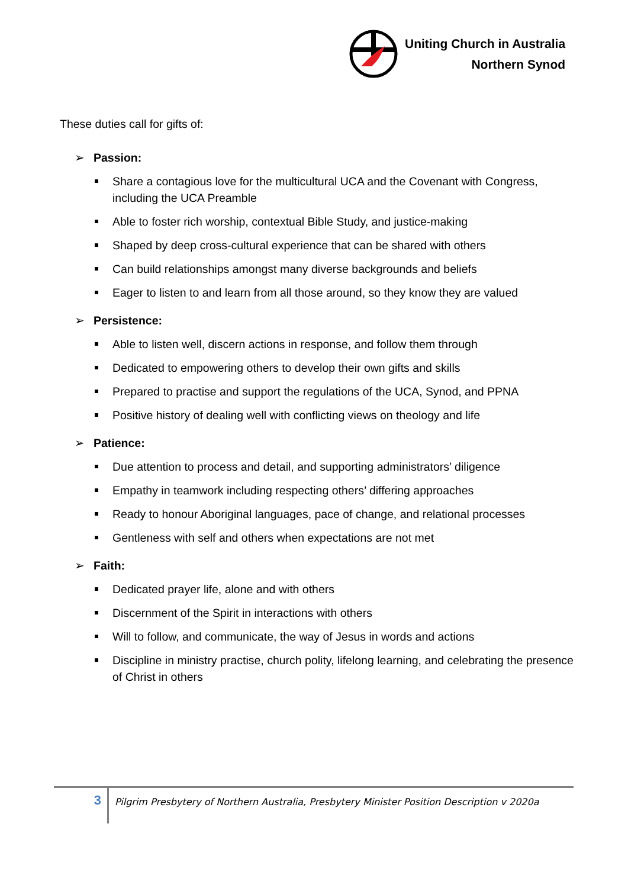Uniting Church in Australia
Northern Synod
These duties call for gifts of:
➢ Passion:
Share a contagious love for the multicultural UCA and the Covenant with Congress, including the UCA Preamble
Able to foster rich worship, contextual Bible Study, and justice-making
Shaped by deep cross-cultural experience that can be shared with others
Can build relationships amongst many diverse backgrounds and beliefs
Eager to listen to and learn from all those around, so they know they are valued
➢ Persistence:
Able to listen well, discern actions in response, and follow them through
Dedicated to empowering others to develop their own gifts and skills
Prepared to practise and support the regulations of the UCA, Synod, and PPNA
Positive history of dealing well with conflicting views on theology and life
➢ Patience:
Due attention to process and detail, and supporting administrators’ diligence
Empathy in teamwork including respecting others’ differing approaches
Ready to honour Aboriginal languages, pace of change, and relational processes
Gentleness with self and others when expectations are not met
➢ Faith:
Dedicated prayer life, alone and with others
Discernment of the Spirit in interactions with others
Will to follow, and communicate, the way of Jesus in words and actions
Discipline in ministry practise, church polity, lifelong learning, and celebrating the presence of Christ in others
3
Pilgrim Presbytery of Northern Australia, Presbytery Minister Position Description v 2020a